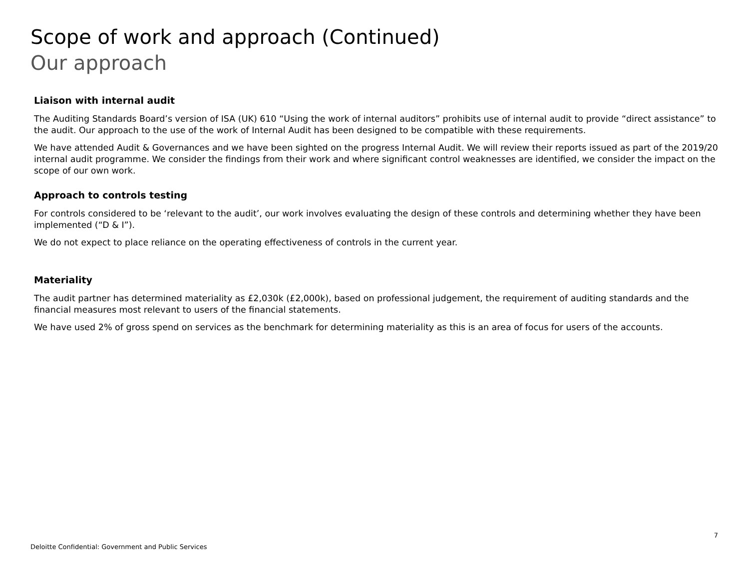Scope of work and approach (Continued)
Our approach
Liaison with internal audit
The Auditing Standards Board’s version of ISA (UK) 610 “Using the work of internal auditors” prohibits use of internal audit to provide “direct assistance” to the audit. Our approach to the use of the work of Internal Audit has been designed to be compatible with these requirements.
We have attended Audit & Governances and we have been sighted on the progress Internal Audit. We will review their reports issued as part of the 2019/20 internal audit programme. We consider the findings from their work and where significant control weaknesses are identified, we consider the impact on the scope of our own work.
Approach to controls testing
For controls considered to be ‘relevant to the audit’, our work involves evaluating the design of these controls and determining whether they have been implemented (“D & I”).
We do not expect to place reliance on the operating effectiveness of controls in the current year.
Materiality
The audit partner has determined materiality as £2,030k (£2,000k), based on professional judgement, the requirement of auditing standards and the financial measures most relevant to users of the financial statements.
We have used 2% of gross spend on services as the benchmark for determining materiality as this is an area of focus for users of the accounts.
7
Deloitte Confidential: Government and Public Services